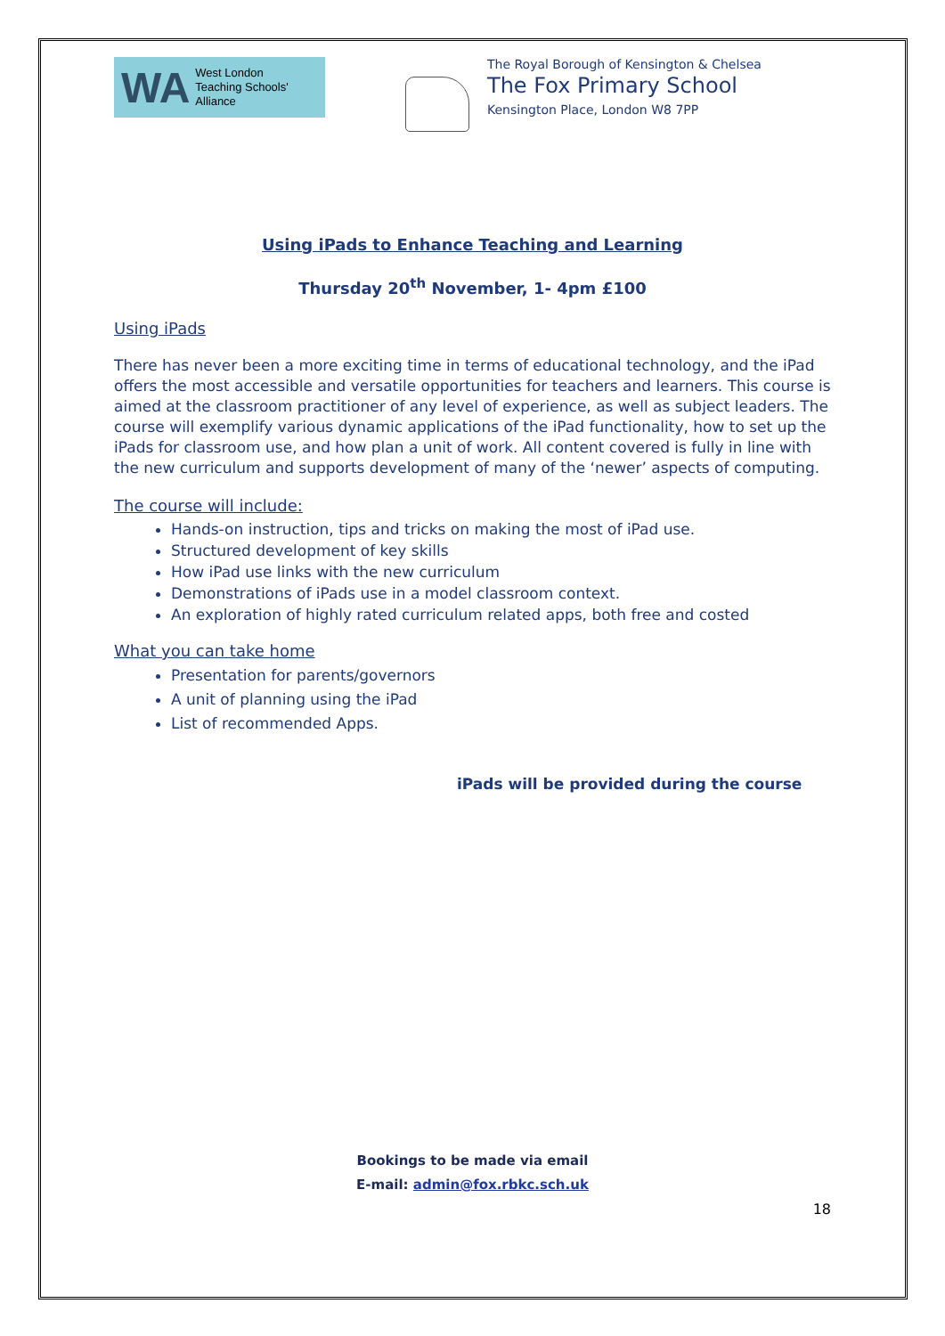WA West London
Teaching Schools'
Alliance
The Royal Borough of Kensington & Chelsea
The Fox Primary School
Kensington Place, London W8 7PP
Using iPads to Enhance Teaching and Learning
Thursday 20<sup>th</sup> November, 1- 4pm £100
Using iPads
There has never been a more exciting time in terms of educational technology, and the iPad offers the most accessible and versatile opportunities for teachers and learners. This course is aimed at the classroom practitioner of any level of experience, as well as subject leaders. The course will exemplify various dynamic applications of the iPad functionality, how to set up the iPads for classroom use, and how plan a unit of work. All content covered is fully in line with the new curriculum and supports development of many of the ‘newer’ aspects of computing.
The course will include:
Hands-on instruction, tips and tricks on making the most of iPad use.
Structured development of key skills
How iPad use links with the new curriculum
Demonstrations of iPads use in a model classroom context.
An exploration of highly rated curriculum related apps, both free and costed
What you can take home
Presentation for parents/governors
A unit of planning using the iPad
List of recommended Apps.
iPads will be provided during the course
Bookings to be made via email
E-mail: admin@fox.rbkc.sch.uk
18